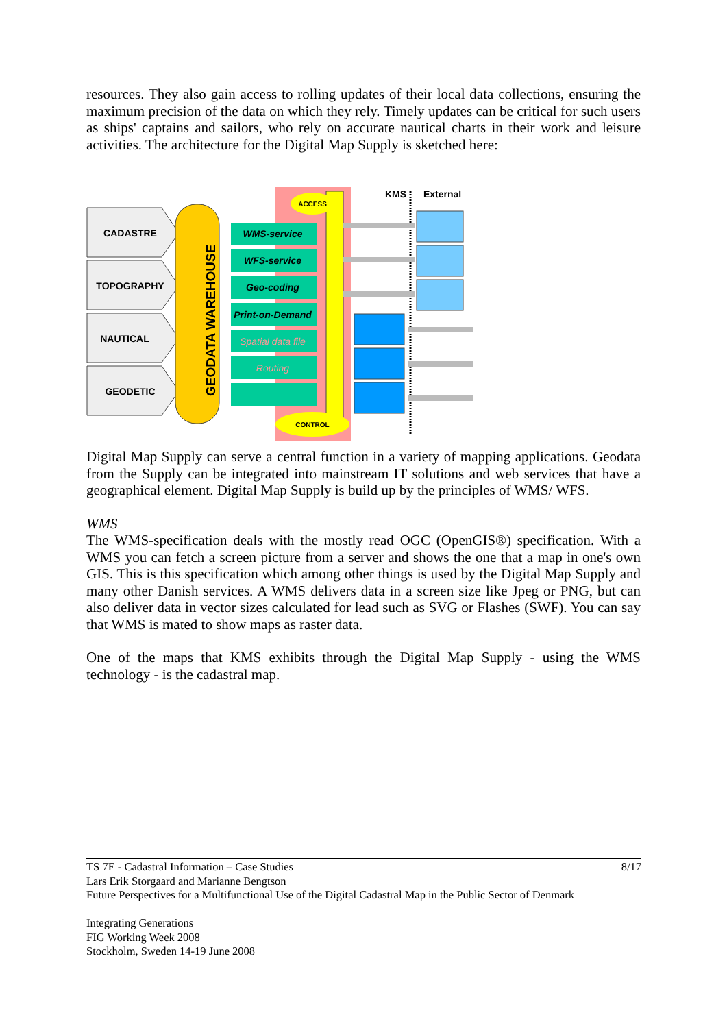resources. They also gain access to rolling updates of their local data collections, ensuring the maximum precision of the data on which they rely. Timely updates can be critical for such users as ships' captains and sailors, who rely on accurate nautical charts in their work and leisure activities. The architecture for the Digital Map Supply is sketched here:
CADASTRE
TOPOGRAPHY
NAUTICAL
GEODETIC
GEODATA WAREHOUSE
WMS-service
WFS-service
Geo-coding
Print-on-Demand
Spatial data file
Routing
ACCESS
CONTROL
KMS
External
Digital Map Supply can serve a central function in a variety of mapping applications. Geodata from the Supply can be integrated into mainstream IT solutions and web services that have a geographical element. Digital Map Supply is build up by the principles of WMS/ WFS.
WMS
The WMS-specification deals with the mostly read OGC (OpenGIS®) specification. With a WMS you can fetch a screen picture from a server and shows the one that a map in one's own GIS. This is this specification which among other things is used by the Digital Map Supply and many other Danish services. A WMS delivers data in a screen size like Jpeg or PNG, but can also deliver data in vector sizes calculated for lead such as SVG or Flashes (SWF). You can say that WMS is mated to show maps as raster data.
One of the maps that KMS exhibits through the Digital Map Supply - using the WMS technology - is the cadastral map.
TS 7E - Cadastral Information – Case Studies 8/17
Lars Erik Storgaard and Marianne Bengtson
Future Perspectives for a Multifunctional Use of the Digital Cadastral Map in the Public Sector of Denmark
Integrating Generations
FIG Working Week 2008
Stockholm, Sweden 14-19 June 2008